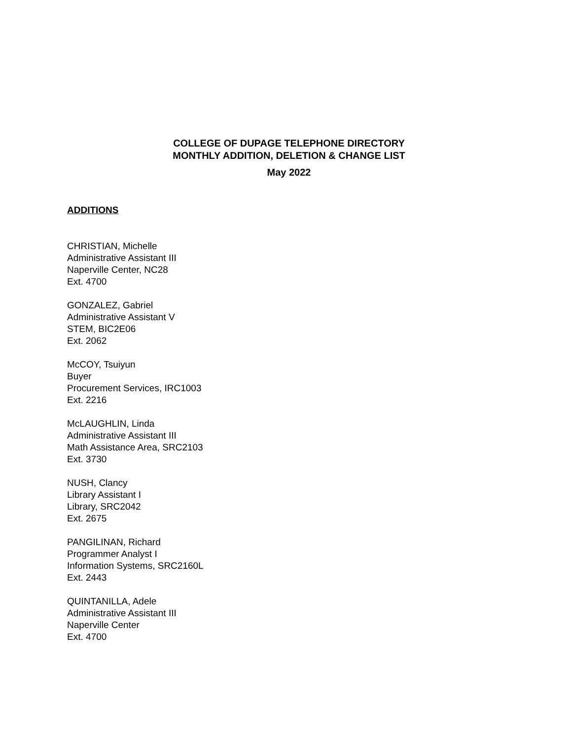COLLEGE OF DUPAGE TELEPHONE DIRECTORY
MONTHLY ADDITION, DELETION & CHANGE LIST
May 2022
ADDITIONS
CHRISTIAN, Michelle
Administrative Assistant III
Naperville Center, NC28
Ext. 4700
GONZALEZ, Gabriel
Administrative Assistant V
STEM, BIC2E06
Ext. 2062
McCOY, Tsuiyun
Buyer
Procurement Services, IRC1003
Ext. 2216
McLAUGHLIN, Linda
Administrative Assistant III
Math Assistance Area, SRC2103
Ext. 3730
NUSH, Clancy
Library Assistant I
Library, SRC2042
Ext. 2675
PANGILINAN, Richard
Programmer Analyst I
Information Systems, SRC2160L
Ext. 2443
QUINTANILLA, Adele
Administrative Assistant III
Naperville Center
Ext. 4700